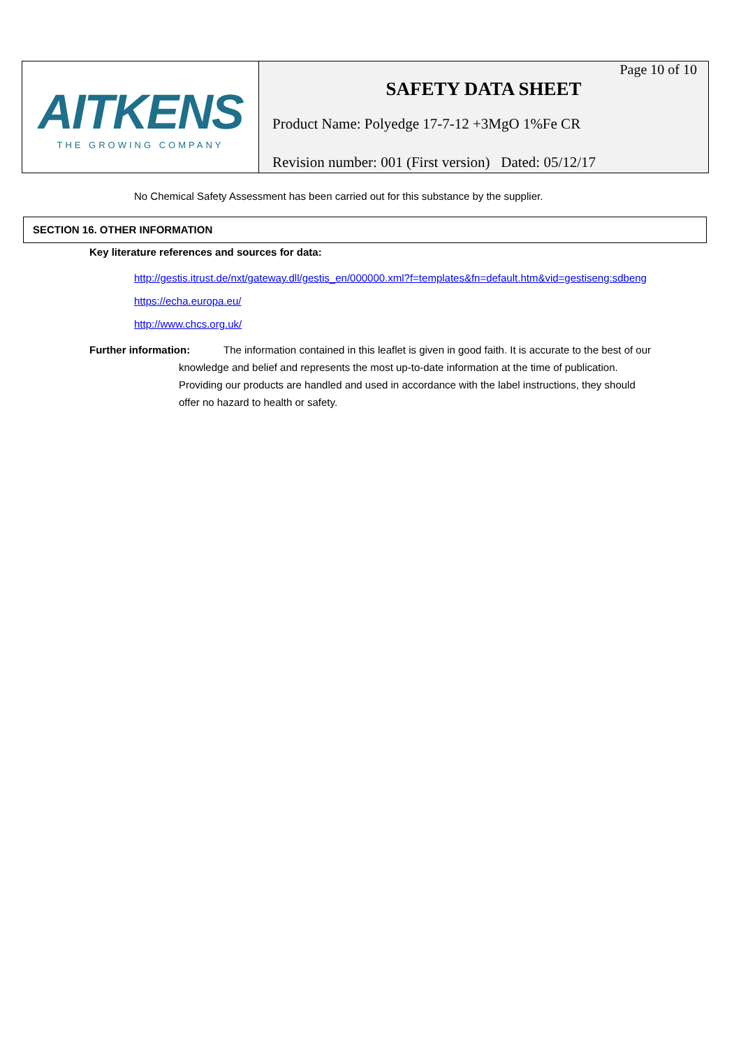AITKENS
THE GROWING COMPANY
Page 10 of 10
SAFETY DATA SHEET
Product Name: Polyedge 17-7-12 +3MgO 1%Fe CR
Revision number: 001 (First version) Dated: 05/12/17
No Chemical Safety Assessment has been carried out for this substance by the supplier.
SECTION 16. OTHER INFORMATION
Key literature references and sources for data:
http://gestis.itrust.de/nxt/gateway.dll/gestis_en/000000.xml?f=templates&fn=default.htm&vid=gestiseng:sdbeng
https://echa.europa.eu/
http://www.chcs.org.uk/
Further information: The information contained in this leaflet is given in good faith. It is accurate to the best of our knowledge and belief and represents the most up-to-date information at the time of publication. Providing our products are handled and used in accordance with the label instructions, they should offer no hazard to health or safety.